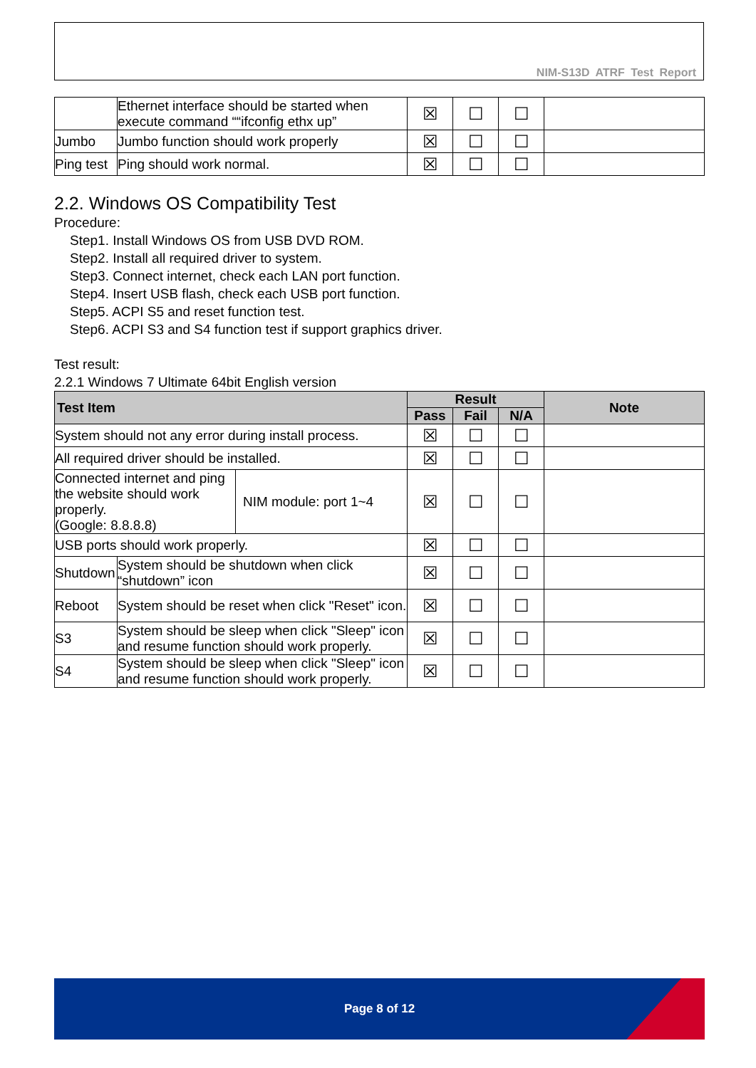NIM-S13D ATRF Test Report
| | Ethernet interface should be started when execute command ““ifconfig ethx up” | ☒ | ☐ | ☐ | |
| Jumbo | Jumbo function should work properly | ☒ | ☐ | ☐ | |
| Ping test | Ping should work normal. | ☒ | ☐ | ☐ | |
2.2. Windows OS Compatibility Test
Procedure:
Step1. Install Windows OS from USB DVD ROM.
Step2. Install all required driver to system.
Step3. Connect internet, check each LAN port function.
Step4. Insert USB flash, check each USB port function.
Step5. ACPI S5 and reset function test.
Step6. ACPI S3 and S4 function test if support graphics driver.
Test result:
2.2.1 Windows 7 Ultimate 64bit English version
| Test Item | | | Result | | | Note |
| --- | --- | --- | --- | --- | --- | --- |
| | | | Pass | Fail | N/A | |
| System should not any error during install process. | | | ☒ | ☐ | ☐ | |
| All required driver should be installed. | | | ☒ | ☐ | ☐ | |
| Connected internet and ping the website should work properly. (Google: 8.8.8.8) | | NIM module: port 1~4 | ☒ | ☐ | ☐ | |
| USB ports should work properly. | | | ☒ | ☐ | ☐ | |
| Shutdown | System should be shutdown when click “shutdown” icon | | ☒ | ☐ | ☐ | |
| Reboot | System should be reset when click "Reset" icon. | | ☒ | ☐ | ☐ | |
| S3 | System should be sleep when click "Sleep" icon and resume function should work properly. | | ☒ | ☐ | ☐ | |
| S4 | System should be sleep when click "Sleep" icon and resume function should work properly. | | ☒ | ☐ | ☐ | |
Page 8 of 12